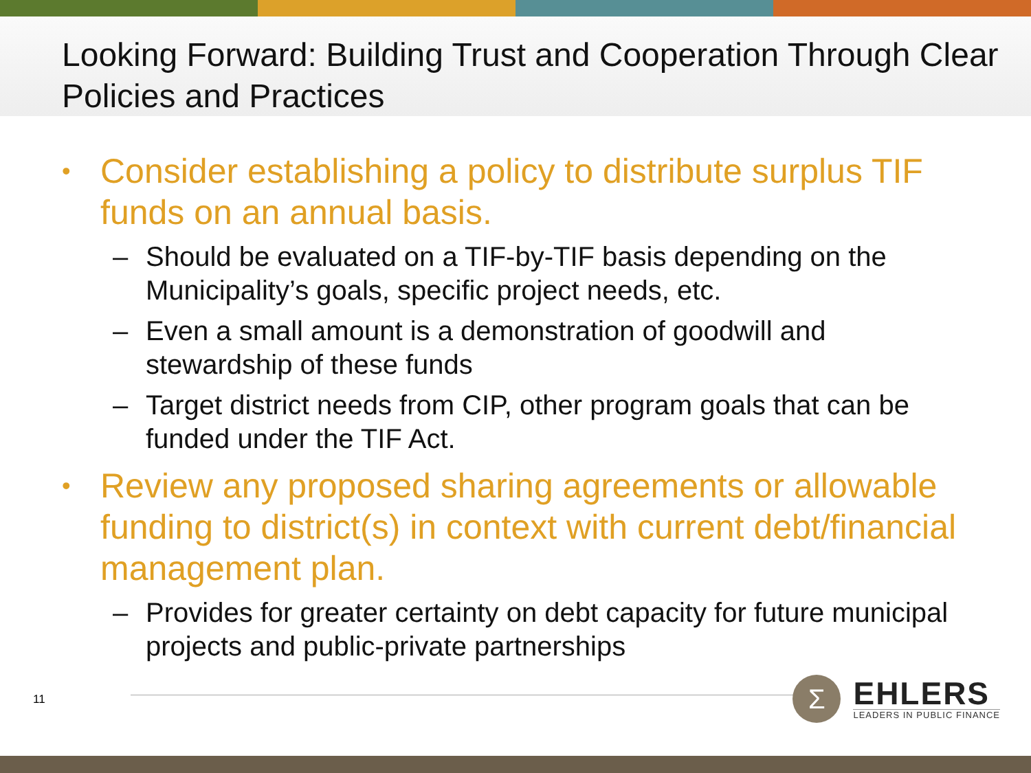Looking Forward: Building Trust and Cooperation Through Clear Policies and Practices
• Consider establishing a policy to distribute surplus TIF funds on an annual basis.
– Should be evaluated on a TIF-by-TIF basis depending on the Municipality’s goals, specific project needs, etc.
– Even a small amount is a demonstration of goodwill and stewardship of these funds
– Target district needs from CIP, other program goals that can be funded under the TIF Act.
• Review any proposed sharing agreements or allowable funding to district(s) in context with current debt/financial management plan.
– Provides for greater certainty on debt capacity for future municipal projects and public-private partnerships
11
Σ
EHLERS
LEADERS IN PUBLIC FINANCE